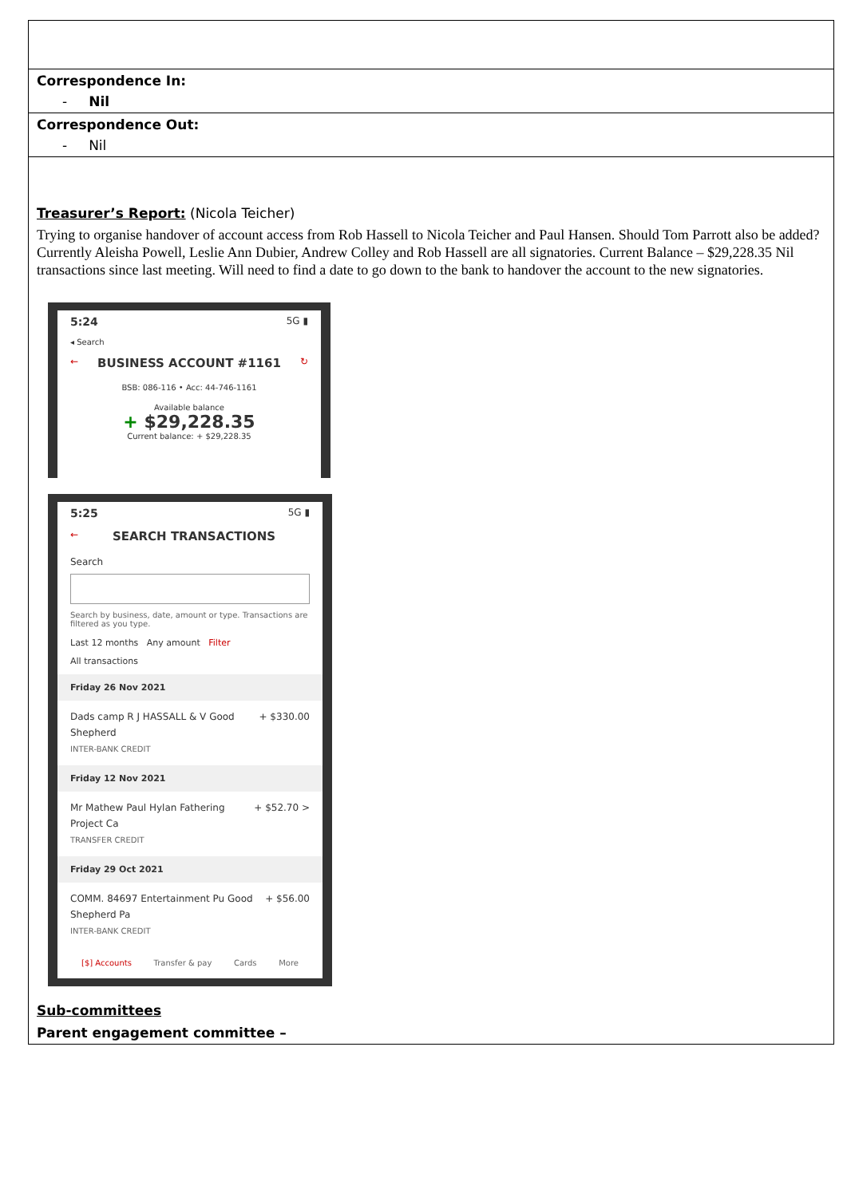| Correspondence In: - Nil |
| Correspondence Out: - Nil |
| Treasurer’s Report: (Nicola Teicher) Trying to organise handover of account access from Rob Hassell to Nicola Teicher and Paul Hansen. Should Tom Parrott also be added? Currently Aleisha Powell, Leslie Ann Dubier, Andrew Colley and Rob Hassell are all signatories. Current Balance – $29,228.35 Nil transactions since last meeting. Will need to find a date to go down to the bank to handover the account to the new signatories. 5:24 5G ▮ ◂ Search ← BUSINESS ACCOUNT #1161 ↻ BSB: 086-116 • Acc: 44-746-1161 Available balance + $29,228.35 Current balance: + $29,228.35 5:25 5G ▮ ← SEARCH TRANSACTIONS Search Search by business, date, amount or type. Transactions are filtered as you type. Last 12 months Any amount Filter All transactions Friday 26 Nov 2021 Dads camp R J HASSALL & V Good Shepherd INTER-BANK CREDIT + $330.00 Friday 12 Nov 2021 Mr Mathew Paul Hylan Fathering Project Ca TRANSFER CREDIT + $52.70 > Friday 29 Oct 2021 COMM. 84697 Entertainment Pu Good Shepherd Pa INTER-BANK CREDIT + $56.00 [$] Accounts Transfer & pay Cards More Sub-committees Parent engagement committee – |